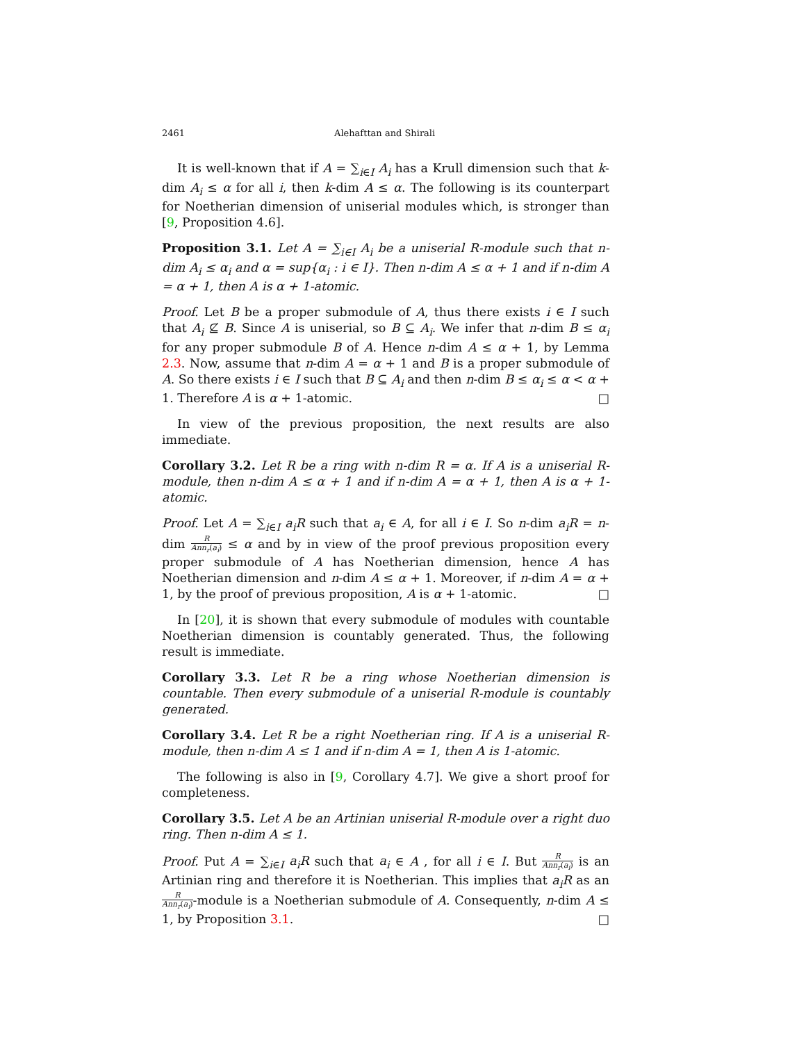2461 Alehafttan and Shirali
It is well-known that if A = ∑<sub>i∈I</sub> A<sub>i</sub> has a Krull dimension such that k-dim A<sub>i</sub> ≤ α for all i, then k-dim A ≤ α. The following is its counterpart for Noetherian dimension of uniserial modules which, is stronger than [9, Proposition 4.6].
Proposition 3.1. Let A = ∑<sub>i∈I</sub> A<sub>i</sub> be a uniserial R-module such that n-dim A<sub>i</sub> ≤ α<sub>i</sub> and α = sup{α<sub>i</sub> : i ∈ I}. Then n-dim A ≤ α + 1 and if n-dim A = α + 1, then A is α + 1-atomic.
Proof. Let B be a proper submodule of A, thus there exists i ∈ I such that A<sub>i</sub> ⊈ B. Since A is uniserial, so B ⊆ A<sub>i</sub>. We infer that n-dim B ≤ α<sub>i</sub> for any proper submodule B of A. Hence n-dim A ≤ α + 1, by Lemma 2.3. Now, assume that n-dim A = α + 1 and B is a proper submodule of A. So there exists i ∈ I such that B ⊆ A<sub>i</sub> and then n-dim B ≤ α<sub>i</sub> ≤ α < α + 1. Therefore A is α + 1-atomic. □
In view of the previous proposition, the next results are also immediate.
Corollary 3.2. Let R be a ring with n-dim R = α. If A is a uniserial R-module, then n-dim A ≤ α + 1 and if n-dim A = α + 1, then A is α + 1-atomic.
Proof. Let A = ∑<sub>i∈I</sub> a<sub>i</sub>R such that a<sub>i</sub> ∈ A, for all i ∈ I. So n-dim a<sub>i</sub>R = n-dim R Ann<sub>r</sub>(a<sub>i</sub>) ≤ α and by in view of the proof previous proposition every proper submodule of A has Noetherian dimension, hence A has Noetherian dimension and n-dim A ≤ α + 1. Moreover, if n-dim A = α + 1, by the proof of previous proposition, A is α + 1-atomic. □
In [20], it is shown that every submodule of modules with countable Noetherian dimension is countably generated. Thus, the following result is immediate.
Corollary 3.3. Let R be a ring whose Noetherian dimension is countable. Then every submodule of a uniserial R-module is countably generated.
Corollary 3.4. Let R be a right Noetherian ring. If A is a uniserial R-module, then n-dim A ≤ 1 and if n-dim A = 1, then A is 1-atomic.
The following is also in [9, Corollary 4.7]. We give a short proof for completeness.
Corollary 3.5. Let A be an Artinian uniserial R-module over a right duo ring. Then n-dim A ≤ 1.
Proof. Put A = ∑<sub>i∈I</sub> a<sub>i</sub>R such that a<sub>i</sub> ∈ A , for all i ∈ I. But R Ann<sub>r</sub>(a<sub>i</sub>) is an Artinian ring and therefore it is Noetherian. This implies that a<sub>i</sub>R as an R Ann<sub>r</sub>(a<sub>i</sub>)-module is a Noetherian submodule of A. Consequently, n-dim A ≤ 1, by Proposition 3.1. □